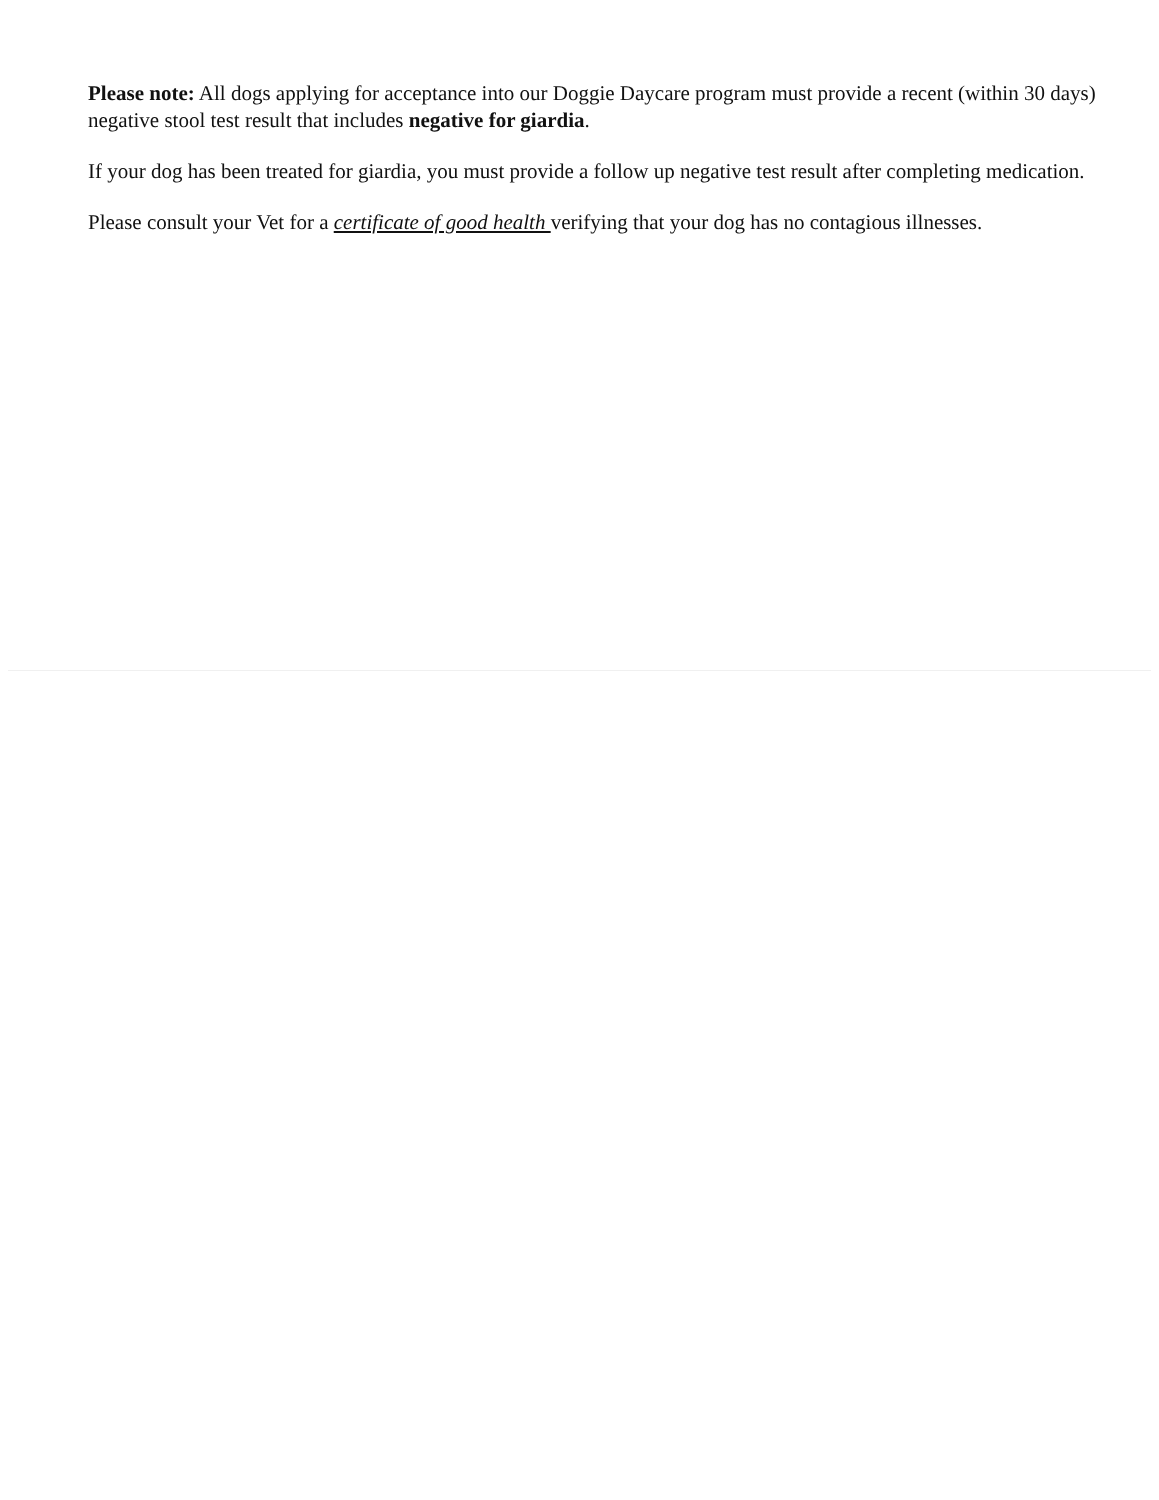Please note: All dogs applying for acceptance into our Doggie Daycare program must provide a recent (within 30 days) negative stool test result that includes negative for giardia.
If your dog has been treated for giardia, you must provide a follow up negative test result after completing medication.
Please consult your Vet for a certificate of good health verifying that your dog has no contagious illnesses.